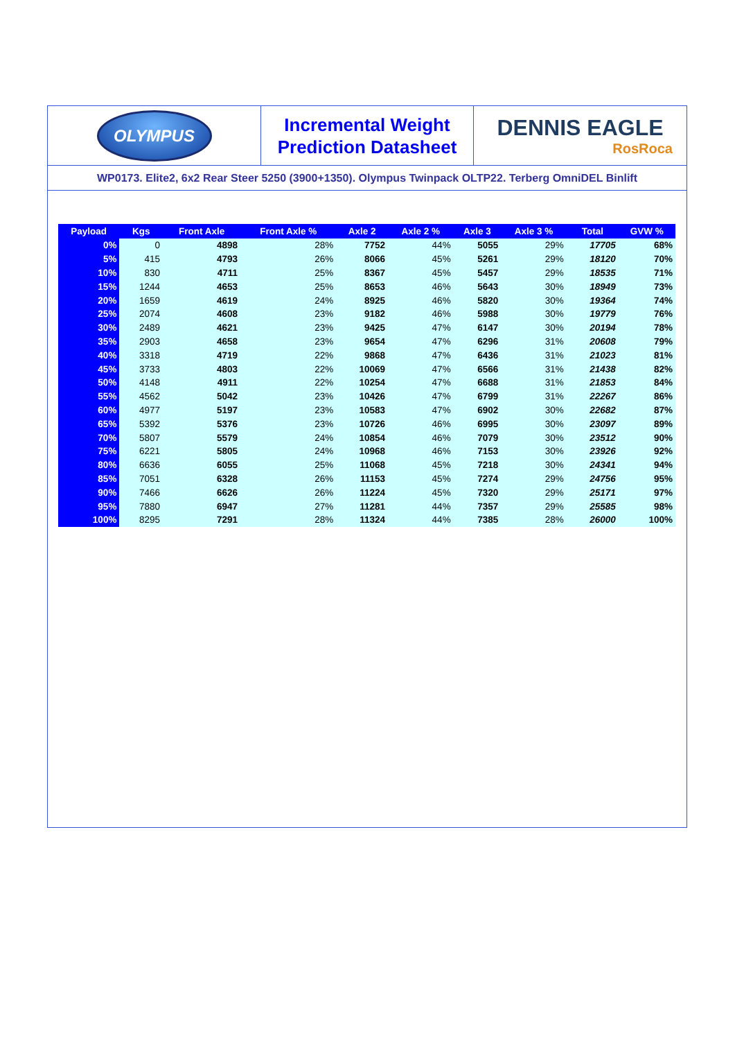OLYMPUS
Incremental Weight
Prediction Datasheet
DENNIS EAGLE
RosRoca
WP0173. Elite2, 6x2 Rear Steer 5250 (3900+1350). Olympus Twinpack OLTP22. Terberg OmniDEL Binlift
| Payload | Kgs | Front Axle | Front Axle % | Axle 2 | Axle 2 % | Axle 3 | Axle 3 % | Total | GVW % |
| --- | --- | --- | --- | --- | --- | --- | --- | --- | --- |
| 0% | 0 | 4898 | 28% | 7752 | 44% | 5055 | 29% | 17705 | 68% |
| 5% | 415 | 4793 | 26% | 8066 | 45% | 5261 | 29% | 18120 | 70% |
| 10% | 830 | 4711 | 25% | 8367 | 45% | 5457 | 29% | 18535 | 71% |
| 15% | 1244 | 4653 | 25% | 8653 | 46% | 5643 | 30% | 18949 | 73% |
| 20% | 1659 | 4619 | 24% | 8925 | 46% | 5820 | 30% | 19364 | 74% |
| 25% | 2074 | 4608 | 23% | 9182 | 46% | 5988 | 30% | 19779 | 76% |
| 30% | 2489 | 4621 | 23% | 9425 | 47% | 6147 | 30% | 20194 | 78% |
| 35% | 2903 | 4658 | 23% | 9654 | 47% | 6296 | 31% | 20608 | 79% |
| 40% | 3318 | 4719 | 22% | 9868 | 47% | 6436 | 31% | 21023 | 81% |
| 45% | 3733 | 4803 | 22% | 10069 | 47% | 6566 | 31% | 21438 | 82% |
| 50% | 4148 | 4911 | 22% | 10254 | 47% | 6688 | 31% | 21853 | 84% |
| 55% | 4562 | 5042 | 23% | 10426 | 47% | 6799 | 31% | 22267 | 86% |
| 60% | 4977 | 5197 | 23% | 10583 | 47% | 6902 | 30% | 22682 | 87% |
| 65% | 5392 | 5376 | 23% | 10726 | 46% | 6995 | 30% | 23097 | 89% |
| 70% | 5807 | 5579 | 24% | 10854 | 46% | 7079 | 30% | 23512 | 90% |
| 75% | 6221 | 5805 | 24% | 10968 | 46% | 7153 | 30% | 23926 | 92% |
| 80% | 6636 | 6055 | 25% | 11068 | 45% | 7218 | 30% | 24341 | 94% |
| 85% | 7051 | 6328 | 26% | 11153 | 45% | 7274 | 29% | 24756 | 95% |
| 90% | 7466 | 6626 | 26% | 11224 | 45% | 7320 | 29% | 25171 | 97% |
| 95% | 7880 | 6947 | 27% | 11281 | 44% | 7357 | 29% | 25585 | 98% |
| 100% | 8295 | 7291 | 28% | 11324 | 44% | 7385 | 28% | 26000 | 100% |